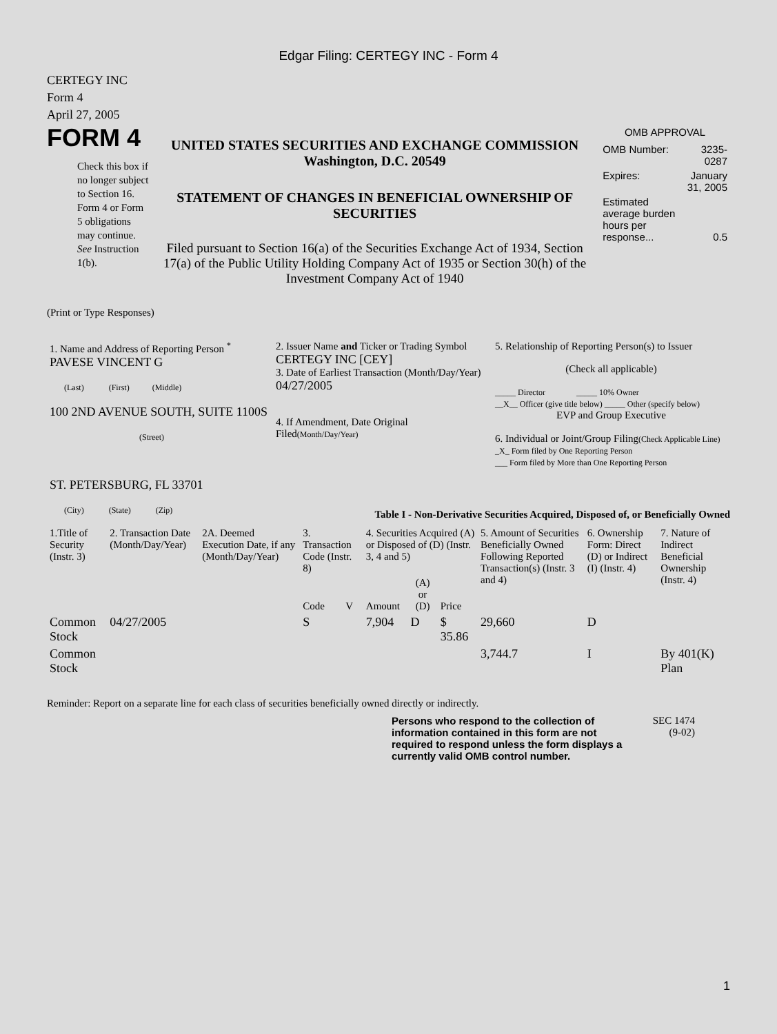Edgar Filing: CERTEGY INC - Form 4
CERTEGY INC
Form 4
April 27, 2005
FORM 4
Check this box if no longer subject to Section 16. Form 4 or Form 5 obligations may continue. See Instruction 1(b).
UNITED STATES SECURITIES AND EXCHANGE COMMISSION
Washington, D.C. 20549
STATEMENT OF CHANGES IN BENEFICIAL OWNERSHIP OF SECURITIES
Filed pursuant to Section 16(a) of the Securities Exchange Act of 1934, Section 17(a) of the Public Utility Holding Company Act of 1935 or Section 30(h) of the Investment Company Act of 1940
OMB APPROVAL
| OMB Number: | 3235-0287 |
| Expires: | January 31, 2005 |
| Estimated average burden hours per response... | 0.5 |
(Print or Type Responses)
| 1. Name and Address of Reporting Person <sup>*</sup> PAVESE VINCENT G (Last) (First) (Middle) 100 2ND AVENUE SOUTH, SUITE 1100S (Street) ST. PETERSBURG, FL 33701 (City) (State) (Zip) | 2. Issuer Name and Ticker or Trading Symbol CERTEGY INC [CEY] 3. Date of Earliest Transaction (Month/Day/Year) 04/27/2005 4. If Amendment, Date Original Filed (Month/Day/Year) | 5. Relationship of Reporting Person(s) to Issuer (Check all applicable) _____ Director _____ 10% Owner __X__ Officer (give title below) _____ Other (specify below) EVP and Group Executive 6. Individual or Joint/Group Filing (Check Applicable Line) _X_ Form filed by One Reporting Person ___ Form filed by More than One Reporting Person |
Table I - Non-Derivative Securities Acquired, Disposed of, or Beneficially Owned
| 1.Title of Security (Instr. 3) | 2. Transaction Date (Month/Day/Year) | 2A. Deemed Execution Date, if any (Month/Day/Year) | 3. Transaction Code (Instr. 8) | | 4. Securities Acquired (A) or Disposed of (D) (Instr. 3, 4 and 5) | | | 5. Amount of Securities Beneficially Owned Following Reported Transaction(s) (Instr. 3 and 4) | 6. Ownership Form: Direct (D) or Indirect (I) (Instr. 4) | 7. Nature of Indirect Beneficial Ownership (Instr. 4) |
| --- | --- | --- | --- | --- | --- | --- | --- | --- | --- | --- |
| | | | Code | V | Amount | (A) or (D) | Price | | | |
| Common Stock | 04/27/2005 | | S | | 7,904 | D | $ 35.86 | 29,660 | D | |
| Common Stock | | | | | | | | 3,744.7 | I | By 401(K) Plan |
Reminder: Report on a separate line for each class of securities beneficially owned directly or indirectly.
Persons who respond to the collection of information contained in this form are not required to respond unless the form displays a currently valid OMB control number.
SEC 1474
(9-02)
1